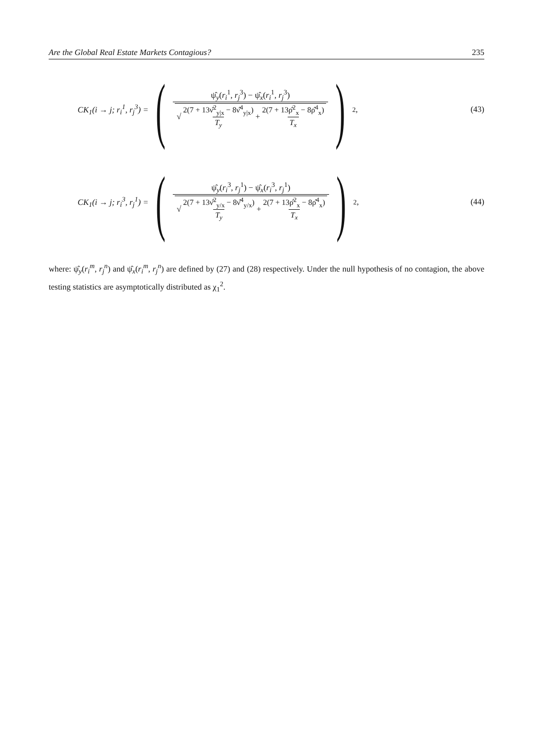Are the Global Real Estate Markets Contagious? 235
CK<sub>1</sub>(i → j; r<sub>i</sub><sup>1</sup>, r<sub>j</sub><sup>3</sup>) =
(
ψ̂<sub>y</sub>(r<sub>i</sub><sup>1</sup>, r<sub>j</sub><sup>3</sup>) − ψ̂<sub>x</sub>(r<sub>i</sub><sup>1</sup>, r<sub>j</sub><sup>3</sup>)
√ 2(7 + 13ν̂<sup>2</sup><sub>y|x</sub> − 8ν̂<sup>4</sup><sub>y|x</sub>) T<sub>y</sub> + 2(7 + 13ρ̂<sup>2</sup><sub>x</sub> − 8ρ̂<sup>4</sup><sub>x</sub>) T<sub>x</sub>
)<sup>2</sup> ,
(43)
CK<sub>1</sub>(i → j; r<sub>i</sub><sup>3</sup>, r<sub>j</sub><sup>1</sup>) =
(
ψ̂<sub>y</sub>(r<sub>i</sub><sup>3</sup>, r<sub>j</sub><sup>1</sup>) − ψ̂<sub>x</sub>(r<sub>i</sub><sup>3</sup>, r<sub>j</sub><sup>1</sup>)
√ 2(7 + 13ν̂<sup>2</sup><sub>y/x</sub> − 8ν̂<sup>4</sup><sub>y/x</sub>) T<sub>y</sub> + 2(7 + 13ρ̂<sup>2</sup><sub>x</sub> − 8ρ̂<sup>4</sup><sub>x</sub>) T<sub>x</sub>
)<sup>2</sup> ,
(44)
where: ψ̂<sub>y</sub>(r<sub>i</sub><sup>m</sup>, r<sub>j</sub><sup>n</sup>) and ψ̂<sub>x</sub>(r<sub>i</sub><sup>m</sup>, r<sub>j</sub><sup>n</sup>) are defined by (27) and (28) respectively. Under the null hypothesis of no contagion, the above testing statistics are asymptotically distributed as χ<sub>1</sub><sup>2</sup>.